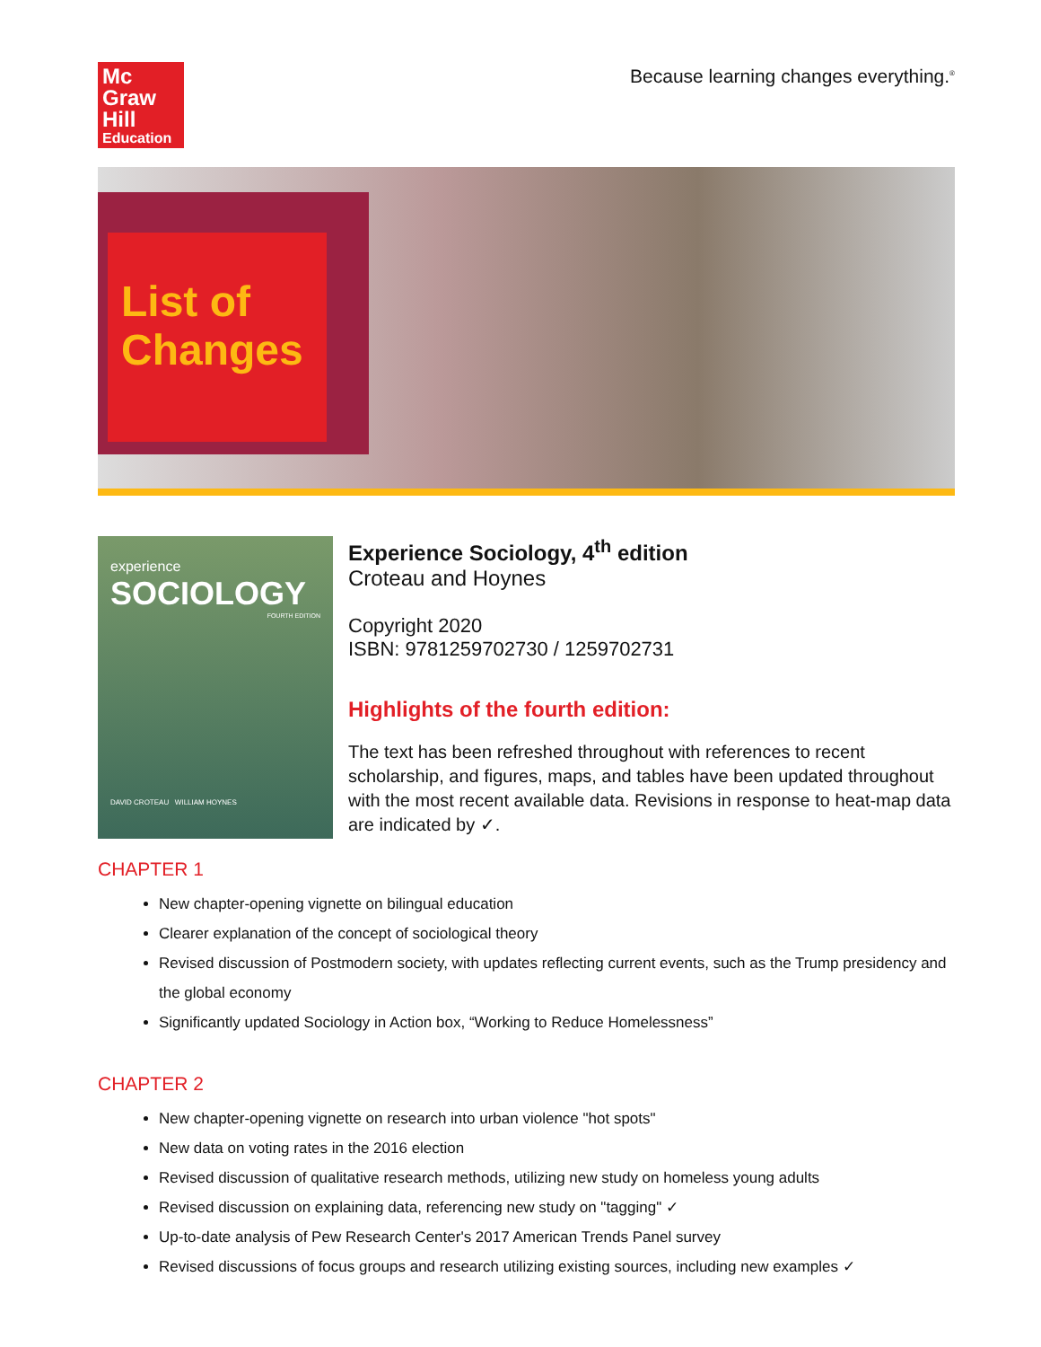Mc
Graw
Hill
Education
Because learning changes everything.<sup>®</sup>
List of Changes
experience
SOCIOLOGY
FOURTH EDITION
DAVID CROTEAU WILLIAM HOYNES
Experience Sociology, 4<sup>th</sup> edition
Croteau and Hoynes
Copyright 2020
ISBN: 9781259702730 / 1259702731
Highlights of the fourth edition:
The text has been refreshed throughout with references to recent scholarship, and figures, maps, and tables have been updated throughout with the most recent available data. Revisions in response to heat-map data are indicated by ✓.
CHAPTER 1
New chapter-opening vignette on bilingual education
Clearer explanation of the concept of sociological theory
Revised discussion of Postmodern society, with updates reflecting current events, such as the Trump presidency and the global economy
Significantly updated Sociology in Action box, “Working to Reduce Homelessness”
CHAPTER 2
New chapter-opening vignette on research into urban violence "hot spots"
New data on voting rates in the 2016 election
Revised discussion of qualitative research methods, utilizing new study on homeless young adults
Revised discussion on explaining data, referencing new study on "tagging" ✓
Up-to-date analysis of Pew Research Center's 2017 American Trends Panel survey
Revised discussions of focus groups and research utilizing existing sources, including new examples ✓